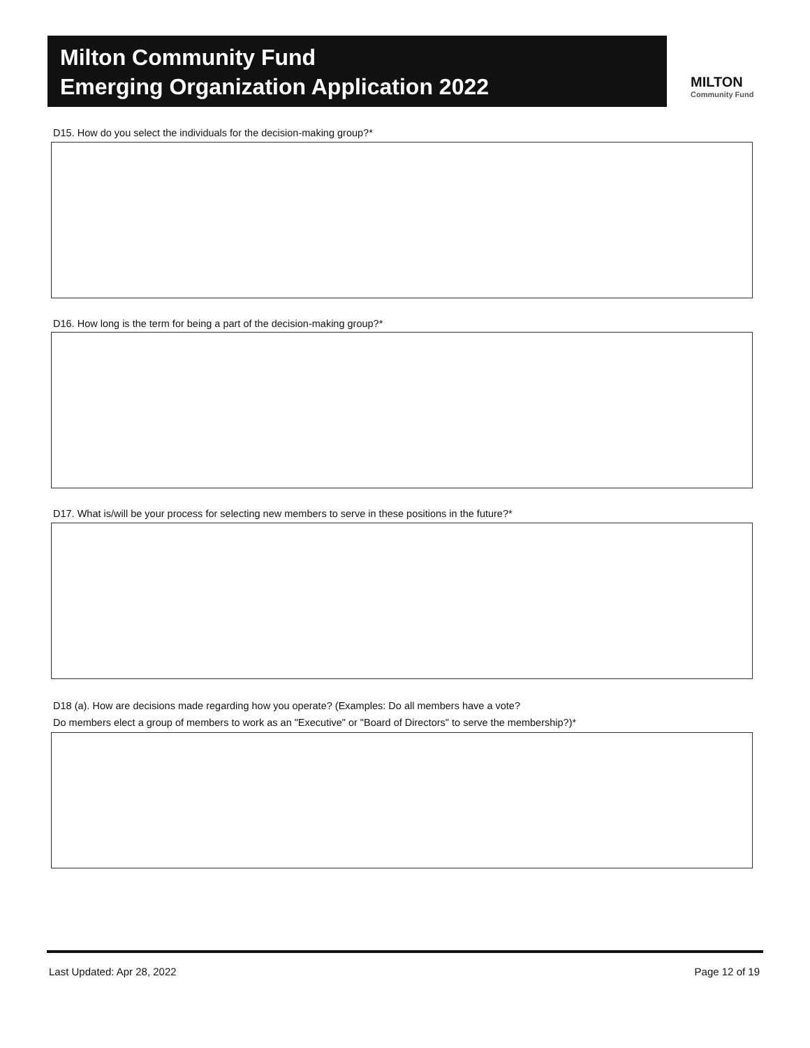Milton Community Fund
Emerging Organization Application 2022
MILTON
Community Fund
D15. How do you select the individuals for the decision-making group?*
D16. How long is the term for being a part of the decision-making group?*
D17. What is/will be your process for selecting new members to serve in these positions in the future?*
D18 (a). How are decisions made regarding how you operate? (Examples: Do all members have a vote?
Do members elect a group of members to work as an "Executive" or "Board of Directors" to serve the membership?)*
Last Updated: Apr 28, 2022 Page 12 of 19